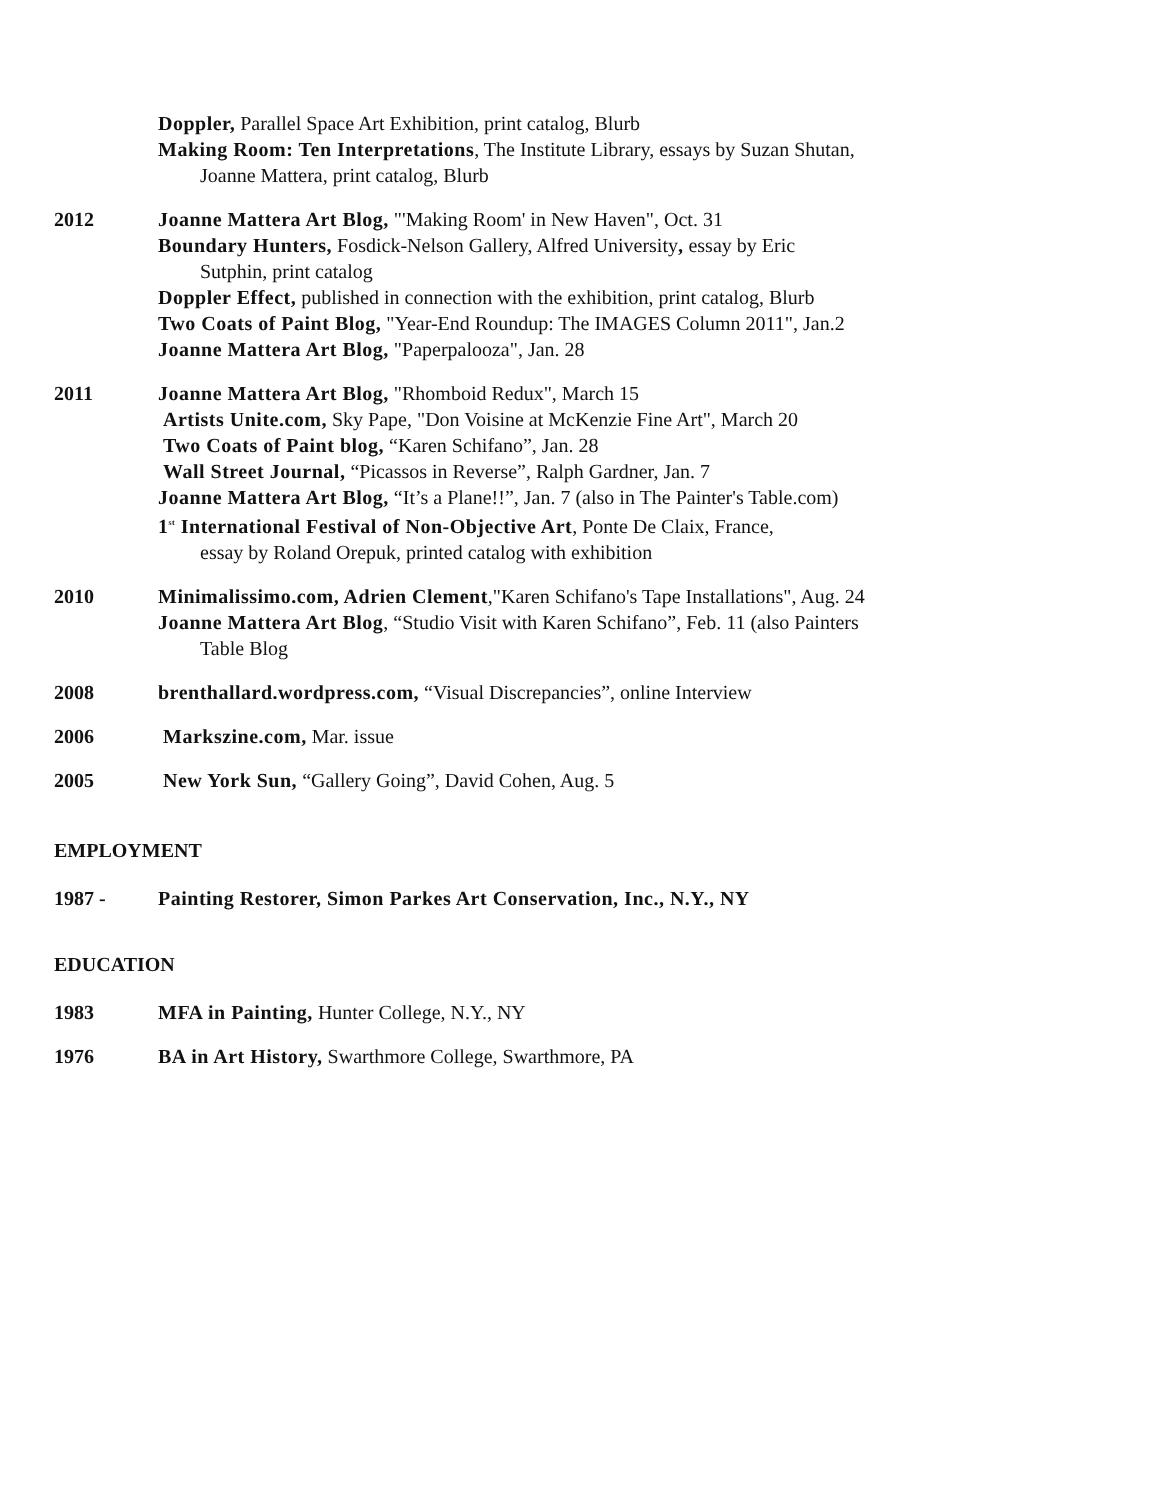Doppler, Parallel Space Art Exhibition, print catalog, Blurb
Making Room: Ten Interpretations, The Institute Library, essays by Suzan Shutan,
Joanne Mattera, print catalog, Blurb
2012 Joanne Mattera Art Blog, "'Making Room' in New Haven", Oct. 31
Boundary Hunters, Fosdick-Nelson Gallery, Alfred University, essay by Eric
Sutphin, print catalog
Doppler Effect, published in connection with the exhibition, print catalog, Blurb
Two Coats of Paint Blog, "Year-End Roundup: The IMAGES Column 2011", Jan.2
Joanne Mattera Art Blog, "Paperpalooza", Jan. 28
2011 Joanne Mattera Art Blog, "Rhomboid Redux", March 15
Artists Unite.com, Sky Pape, "Don Voisine at McKenzie Fine Art", March 20
Two Coats of Paint blog, “Karen Schifano”, Jan. 28
Wall Street Journal, “Picassos in Reverse”, Ralph Gardner, Jan. 7
Joanne Mattera Art Blog, “It’s a Plane!!”, Jan. 7 (also in The Painter's Table.com)
1<sup>st</sup> International Festival of Non-Objective Art, Ponte De Claix, France,
essay by Roland Orepuk, printed catalog with exhibition
2010 Minimalissimo.com, Adrien Clement,"Karen Schifano's Tape Installations", Aug. 24
Joanne Mattera Art Blog, “Studio Visit with Karen Schifano”, Feb. 11 (also Painters
Table Blog
2008 brenthallard.wordpress.com, “Visual Discrepancies”, online Interview
2006 Markszine.com, Mar. issue
2005 New York Sun, “Gallery Going”, David Cohen, Aug. 5
EMPLOYMENT
1987 - Painting Restorer, Simon Parkes Art Conservation, Inc., N.Y., NY
EDUCATION
1983 MFA in Painting, Hunter College, N.Y., NY
1976 BA in Art History, Swarthmore College, Swarthmore, PA